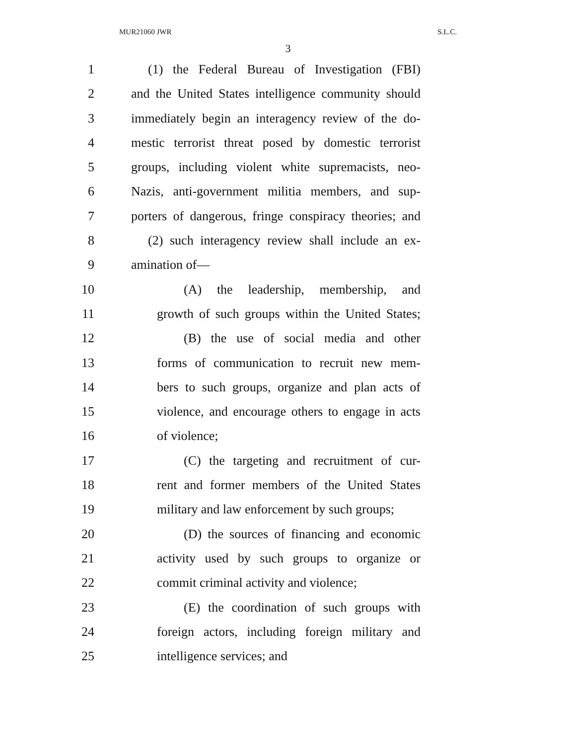MUR21060 JWR S.L.C.
3
1 (1) the Federal Bureau of Investigation (FBI)
2 and the United States intelligence community should
3 immediately begin an interagency review of the do-
4 mestic terrorist threat posed by domestic terrorist
5 groups, including violent white supremacists, neo-
6 Nazis, anti-government militia members, and sup-
7 porters of dangerous, fringe conspiracy theories; and
8 (2) such interagency review shall include an ex-
9 amination of—
10 (A) the leadership, membership, and
11 growth of such groups within the United States;
12 (B) the use of social media and other
13 forms of communication to recruit new mem-
14 bers to such groups, organize and plan acts of
15 violence, and encourage others to engage in acts
16 of violence;
17 (C) the targeting and recruitment of cur-
18 rent and former members of the United States
19 military and law enforcement by such groups;
20 (D) the sources of financing and economic
21 activity used by such groups to organize or
22 commit criminal activity and violence;
23 (E) the coordination of such groups with
24 foreign actors, including foreign military and
25 intelligence services; and